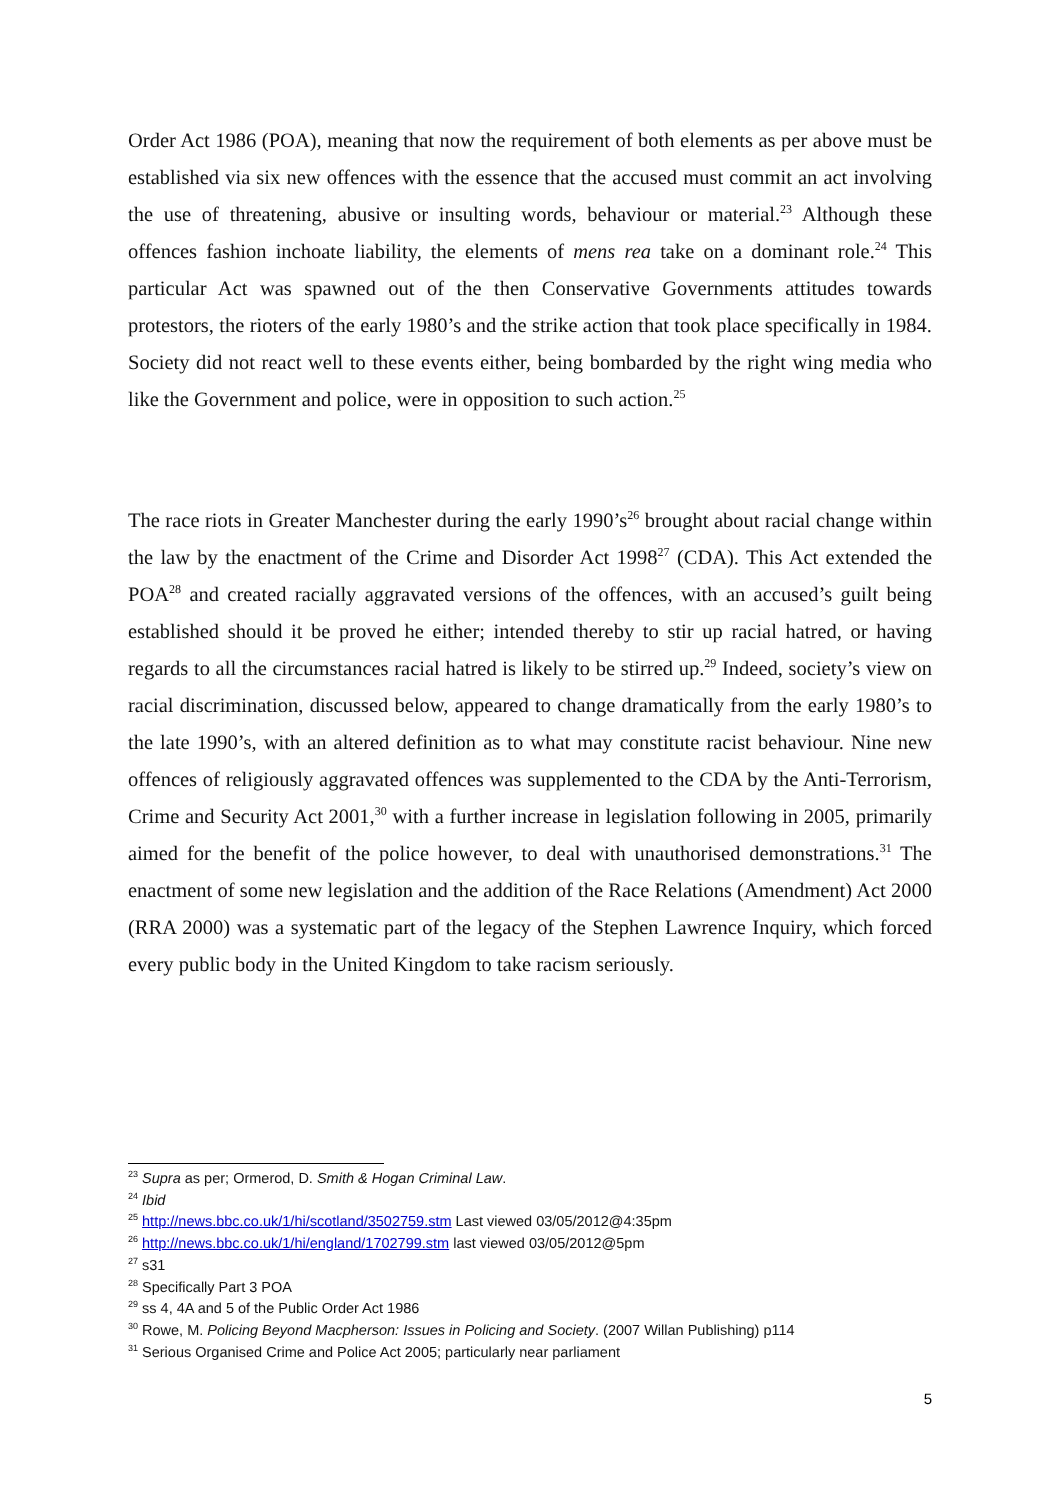Order Act 1986 (POA), meaning that now the requirement of both elements as per above must be established via six new offences with the essence that the accused must commit an act involving the use of threatening, abusive or insulting words, behaviour or material.<sup>23</sup> Although these offences fashion inchoate liability, the elements of mens rea take on a dominant role.<sup>24</sup> This particular Act was spawned out of the then Conservative Governments attitudes towards protestors, the rioters of the early 1980’s and the strike action that took place specifically in 1984. Society did not react well to these events either, being bombarded by the right wing media who like the Government and police, were in opposition to such action.<sup>25</sup>
The race riots in Greater Manchester during the early 1990’s<sup>26</sup> brought about racial change within the law by the enactment of the Crime and Disorder Act 1998<sup>27</sup> (CDA). This Act extended the POA<sup>28</sup> and created racially aggravated versions of the offences, with an accused’s guilt being established should it be proved he either; intended thereby to stir up racial hatred, or having regards to all the circumstances racial hatred is likely to be stirred up.<sup>29</sup> Indeed, society’s view on racial discrimination, discussed below, appeared to change dramatically from the early 1980’s to the late 1990’s, with an altered definition as to what may constitute racist behaviour. Nine new offences of religiously aggravated offences was supplemented to the CDA by the Anti-Terrorism, Crime and Security Act 2001,<sup>30</sup> with a further increase in legislation following in 2005, primarily aimed for the benefit of the police however, to deal with unauthorised demonstrations.<sup>31</sup> The enactment of some new legislation and the addition of the Race Relations (Amendment) Act 2000 (RRA 2000) was a systematic part of the legacy of the Stephen Lawrence Inquiry, which forced every public body in the United Kingdom to take racism seriously.
<sup>23</sup> Supra as per; Ormerod, D. Smith & Hogan Criminal Law.
<sup>24</sup> Ibid
<sup>25</sup> http://news.bbc.co.uk/1/hi/scotland/3502759.stm Last viewed 03/05/2012@4:35pm
<sup>26</sup> http://news.bbc.co.uk/1/hi/england/1702799.stm last viewed 03/05/2012@5pm
<sup>27</sup> s31
<sup>28</sup> Specifically Part 3 POA
<sup>29</sup> ss 4, 4A and 5 of the Public Order Act 1986
<sup>30</sup> Rowe, M. Policing Beyond Macpherson: Issues in Policing and Society. (2007 Willan Publishing) p114
<sup>31</sup> Serious Organised Crime and Police Act 2005; particularly near parliament
5